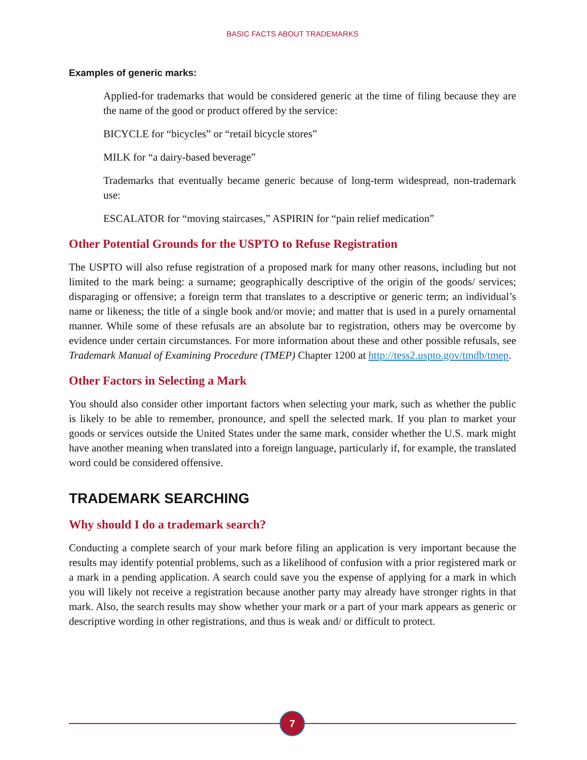BASIC FACTS ABOUT TRADEMARKS
Examples of generic marks:
Applied-for trademarks that would be considered generic at the time of filing because they are the name of the good or product offered by the service:
BICYCLE for “bicycles” or “retail bicycle stores”
MILK for “a dairy-based beverage”
Trademarks that eventually became generic because of long-term widespread, non-trademark use:
ESCALATOR for “moving staircases,” ASPIRIN for “pain relief medication”
Other Potential Grounds for the USPTO to Refuse Registration
The USPTO will also refuse registration of a proposed mark for many other reasons, including but not limited to the mark being: a surname; geographically descriptive of the origin of the goods/ services; disparaging or offensive; a foreign term that translates to a descriptive or generic term; an individual’s name or likeness; the title of a single book and/or movie; and matter that is used in a purely ornamental manner. While some of these refusals are an absolute bar to registration, others may be overcome by evidence under certain circumstances. For more information about these and other possible refusals, see Trademark Manual of Examining Procedure (TMEP) Chapter 1200 at http://tess2.uspto.gov/tmdb/tmep.
Other Factors in Selecting a Mark
You should also consider other important factors when selecting your mark, such as whether the public is likely to be able to remember, pronounce, and spell the selected mark. If you plan to market your goods or services outside the United States under the same mark, consider whether the U.S. mark might have another meaning when translated into a foreign language, particularly if, for example, the translated word could be considered offensive.
TRADEMARK SEARCHING
Why should I do a trademark search?
Conducting a complete search of your mark before filing an application is very important because the results may identify potential problems, such as a likelihood of confusion with a prior registered mark or a mark in a pending application. A search could save you the expense of applying for a mark in which you will likely not receive a registration because another party may already have stronger rights in that mark. Also, the search results may show whether your mark or a part of your mark appears as generic or descriptive wording in other registrations, and thus is weak and/ or difficult to protect.
7